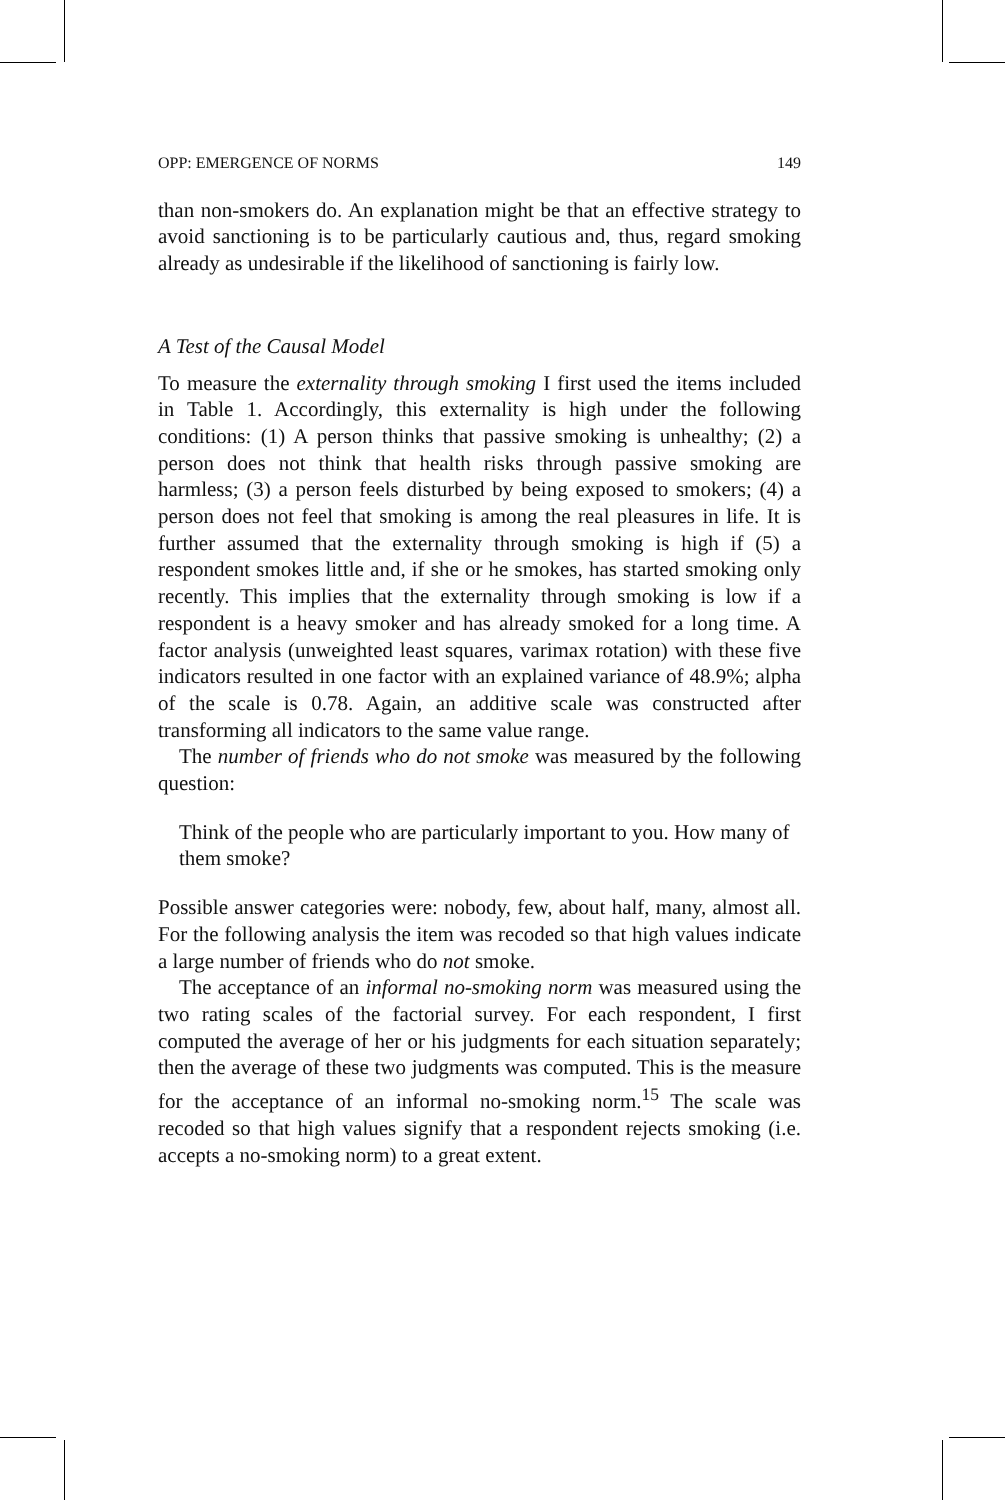OPP: EMERGENCE OF NORMS 149
than non-smokers do. An explanation might be that an effective strategy to avoid sanctioning is to be particularly cautious and, thus, regard smoking already as undesirable if the likelihood of sanctioning is fairly low.
A Test of the Causal Model
To measure the externality through smoking I first used the items included in Table 1. Accordingly, this externality is high under the following conditions: (1) A person thinks that passive smoking is unhealthy; (2) a person does not think that health risks through passive smoking are harmless; (3) a person feels disturbed by being exposed to smokers; (4) a person does not feel that smoking is among the real pleasures in life. It is further assumed that the externality through smoking is high if (5) a respondent smokes little and, if she or he smokes, has started smoking only recently. This implies that the externality through smoking is low if a respondent is a heavy smoker and has already smoked for a long time. A factor analysis (unweighted least squares, varimax rotation) with these five indicators resulted in one factor with an explained variance of 48.9%; alpha of the scale is 0.78. Again, an additive scale was constructed after transforming all indicators to the same value range.
The number of friends who do not smoke was measured by the following question:
Think of the people who are particularly important to you. How many of them smoke?
Possible answer categories were: nobody, few, about half, many, almost all. For the following analysis the item was recoded so that high values indicate a large number of friends who do not smoke.
The acceptance of an informal no-smoking norm was measured using the two rating scales of the factorial survey. For each respondent, I first computed the average of her or his judgments for each situation separately; then the average of these two judgments was computed. This is the measure for the acceptance of an informal no-smoking norm.<sup>15</sup> The scale was recoded so that high values signify that a respondent rejects smoking (i.e. accepts a no-smoking norm) to a great extent.